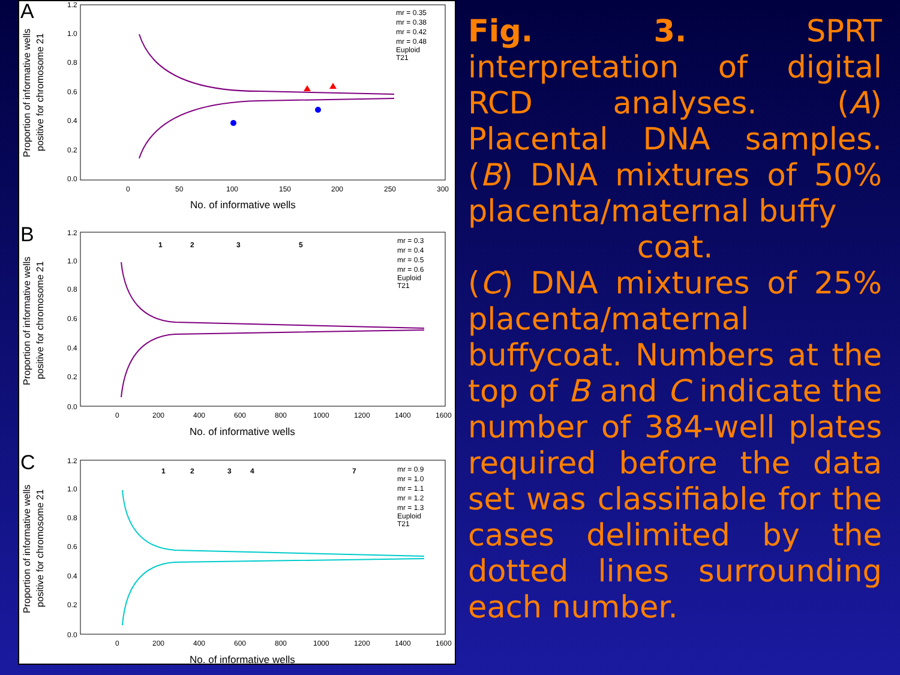A
1.2
1.0
0.8
0.6
0.4
0.2
0.0
0
50
100
150
200
250
300
No. of informative wells
Proportion of informative wells
positive for chromosome 21
mr = 0.35
mr = 0.38
mr = 0.42
mr = 0.48
Euploid
T21
B
1.2
1.0
0.8
0.6
0.4
0.2
0.0
0
200
400
600
800
1000
1200
1400
1600
No. of informative wells
Proportion of informative wells
positive for chromosome 21
1
2
3
5
mr = 0.3
mr = 0.4
mr = 0.5
mr = 0.6
Euploid
T21
C
1.2
1.0
0.8
0.6
0.4
0.2
0.0
0
200
400
600
800
1000
1200
1400
1600
No. of informative wells
Proportion of informative wells
positive for chromosome 21
1
2
3
4
7
mr = 0.9
mr = 1.0
mr = 1.1
mr = 1.2
mr = 1.3
Euploid
T21
Fig. 3. SPRT interpretation of digital RCD analyses. (A) Placental DNA samples. (B) DNA mixtures of 50% placenta/maternal buffy
coat.
(C) DNA mixtures of 25% placenta/maternal buffycoat. Numbers at the top of B and C indicate the number of 384-well plates required before the data set was classifiable for the cases delimited by the dotted lines surrounding each number.